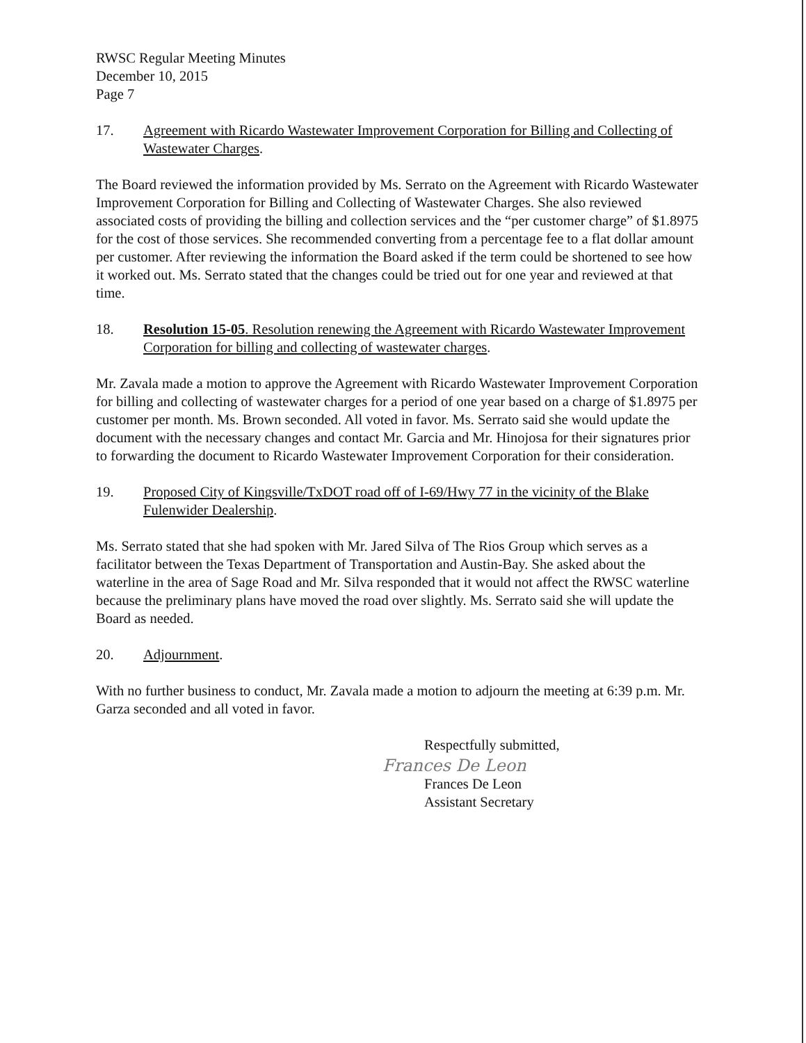RWSC Regular Meeting Minutes
December 10, 2015
Page 7
17. Agreement with Ricardo Wastewater Improvement Corporation for Billing and Collecting of Wastewater Charges.
The Board reviewed the information provided by Ms. Serrato on the Agreement with Ricardo Wastewater Improvement Corporation for Billing and Collecting of Wastewater Charges. She also reviewed associated costs of providing the billing and collection services and the “per customer charge” of $1.8975 for the cost of those services. She recommended converting from a percentage fee to a flat dollar amount per customer. After reviewing the information the Board asked if the term could be shortened to see how it worked out. Ms. Serrato stated that the changes could be tried out for one year and reviewed at that time.
18. Resolution 15-05. Resolution renewing the Agreement with Ricardo Wastewater Improvement Corporation for billing and collecting of wastewater charges.
Mr. Zavala made a motion to approve the Agreement with Ricardo Wastewater Improvement Corporation for billing and collecting of wastewater charges for a period of one year based on a charge of $1.8975 per customer per month. Ms. Brown seconded. All voted in favor. Ms. Serrato said she would update the document with the necessary changes and contact Mr. Garcia and Mr. Hinojosa for their signatures prior to forwarding the document to Ricardo Wastewater Improvement Corporation for their consideration.
19. Proposed City of Kingsville/TxDOT road off of I-69/Hwy 77 in the vicinity of the Blake Fulenwider Dealership.
Ms. Serrato stated that she had spoken with Mr. Jared Silva of The Rios Group which serves as a facilitator between the Texas Department of Transportation and Austin-Bay. She asked about the waterline in the area of Sage Road and Mr. Silva responded that it would not affect the RWSC waterline because the preliminary plans have moved the road over slightly. Ms. Serrato said she will update the Board as needed.
20. Adjournment.
With no further business to conduct, Mr. Zavala made a motion to adjourn the meeting at 6:39 p.m. Mr. Garza seconded and all voted in favor.
Respectfully submitted,
Frances De Leon
Frances De Leon
Assistant Secretary